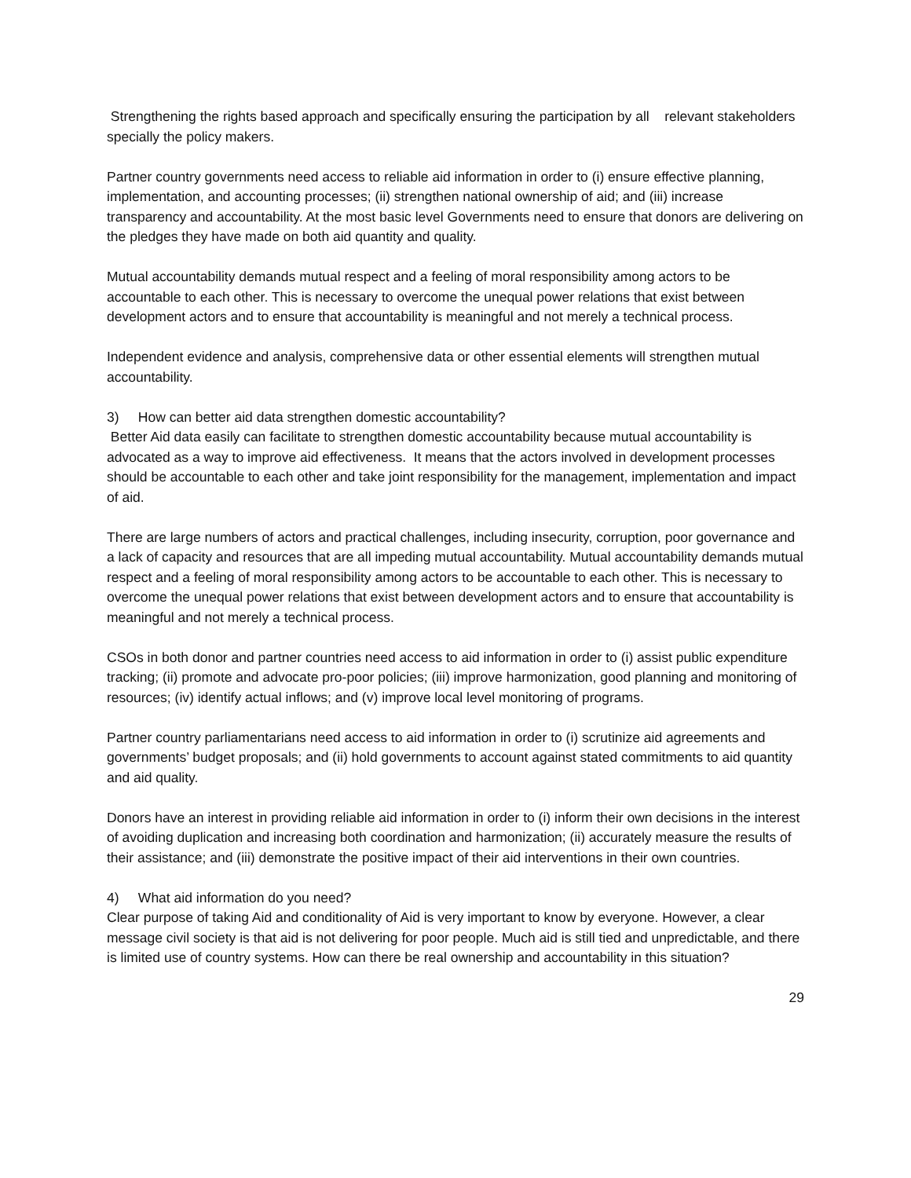Strengthening the rights based approach and specifically ensuring the participation by all relevant stakeholders specially the policy makers.
Partner country governments need access to reliable aid information in order to (i) ensure effective planning, implementation, and accounting processes; (ii) strengthen national ownership of aid; and (iii) increase transparency and accountability. At the most basic level Governments need to ensure that donors are delivering on the pledges they have made on both aid quantity and quality.
Mutual accountability demands mutual respect and a feeling of moral responsibility among actors to be accountable to each other. This is necessary to overcome the unequal power relations that exist between development actors and to ensure that accountability is meaningful and not merely a technical process.
Independent evidence and analysis, comprehensive data or other essential elements will strengthen mutual accountability.
3) How can better aid data strengthen domestic accountability?
Better Aid data easily can facilitate to strengthen domestic accountability because mutual accountability is advocated as a way to improve aid effectiveness. It means that the actors involved in development processes should be accountable to each other and take joint responsibility for the management, implementation and impact of aid.
There are large numbers of actors and practical challenges, including insecurity, corruption, poor governance and a lack of capacity and resources that are all impeding mutual accountability. Mutual accountability demands mutual respect and a feeling of moral responsibility among actors to be accountable to each other. This is necessary to overcome the unequal power relations that exist between development actors and to ensure that accountability is meaningful and not merely a technical process.
CSOs in both donor and partner countries need access to aid information in order to (i) assist public expenditure tracking; (ii) promote and advocate pro-poor policies; (iii) improve harmonization, good planning and monitoring of resources; (iv) identify actual inflows; and (v) improve local level monitoring of programs.
Partner country parliamentarians need access to aid information in order to (i) scrutinize aid agreements and governments’ budget proposals; and (ii) hold governments to account against stated commitments to aid quantity and aid quality.
Donors have an interest in providing reliable aid information in order to (i) inform their own decisions in the interest of avoiding duplication and increasing both coordination and harmonization; (ii) accurately measure the results of their assistance; and (iii) demonstrate the positive impact of their aid interventions in their own countries.
4) What aid information do you need?
Clear purpose of taking Aid and conditionality of Aid is very important to know by everyone. However, a clear message civil society is that aid is not delivering for poor people. Much aid is still tied and unpredictable, and there is limited use of country systems. How can there be real ownership and accountability in this situation?
29